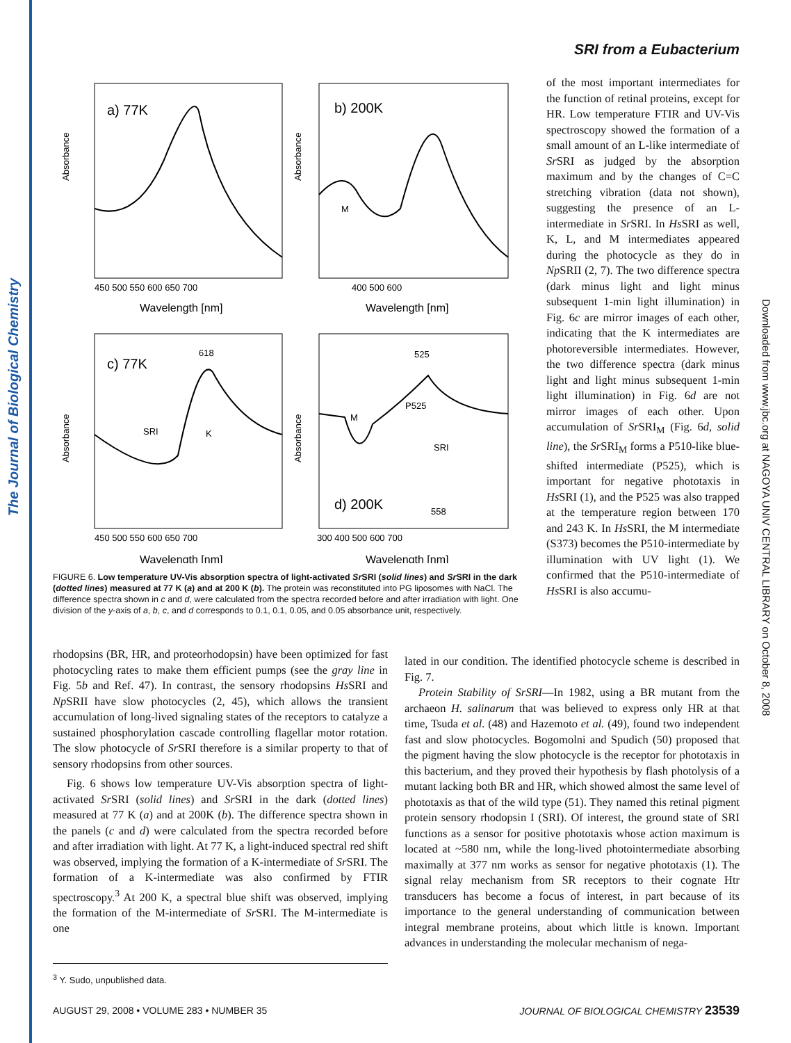The Journal of Biological Chemistry
Downloaded from www.jbc.org at NAGOYA UNIV CENTRAL LIBRARY on October 8, 2008
SRI from a Eubacterium
a) 77K
b) 200K
c) 77K
d) 200K
Absorbance
Absorbance
Absorbance
Absorbance
M
SRI
K
618
525
P525
SRI
M
558
450 500 550 600 650 700
400 500 600
450 500 550 600 650 700
300 400 500 600 700
Wavelength [nm]
Wavelength [nm]
Wavelength [nm]
Wavelength [nm]
FIGURE 6. Low temperature UV-Vis absorption spectra of light-activated Sr SRI (solid lines) and Sr SRI in the dark (dotted lines) measured at 77 K (a) and at 200 K (b). The protein was reconstituted into PG liposomes with NaCl. The difference spectra shown in c and d, were calculated from the spectra recorded before and after irradiation with light. One division of the y-axis of a, b, c, and d corresponds to 0.1, 0.1, 0.05, and 0.05 absorbance unit, respectively.
of the most important intermediates for the function of retinal proteins, except for HR. Low temperature FTIR and UV-Vis spectroscopy showed the formation of a small amount of an L-like intermediate of Sr SRI as judged by the absorption maximum and by the changes of C=C stretching vibration (data not shown), suggesting the presence of an L-intermediate in Sr SRI. In Hs SRI as well, K, L, and M intermediates appeared during the photocycle as they do in Np SRII (2, 7). The two difference spectra (dark minus light and light minus subsequent 1-min light illumination) in Fig. 6c are mirror images of each other, indicating that the K intermediates are photoreversible intermediates. However, the two difference spectra (dark minus light and light minus subsequent 1-min light illumination) in Fig. 6d are not mirror images of each other. Upon accumulation of Sr SRI<sub>M</sub> (Fig. 6d, solid line), the Sr SRI<sub>M</sub> forms a P510-like blue-shifted intermediate (P525), which is important for negative phototaxis in Hs SRI (1), and the P525 was also trapped at the temperature region between 170 and 243 K. In Hs SRI, the M intermediate (S373) becomes the P510-intermediate by illumination with UV light (1). We confirmed that the P510-intermediate of Hs SRI is also accumu-
rhodopsins (BR, HR, and proteorhodopsin) have been optimized for fast photocycling rates to make them efficient pumps (see the gray line in Fig. 5b and Ref. 47). In contrast, the sensory rhodopsins Hs SRI and Np SRII have slow photocycles (2, 45), which allows the transient accumulation of long-lived signaling states of the receptors to catalyze a sustained phosphorylation cascade controlling flagellar motor rotation. The slow photocycle of Sr SRI therefore is a similar property to that of sensory rhodopsins from other sources.
Fig. 6 shows low temperature UV-Vis absorption spectra of light-activated Sr SRI (solid lines) and Sr SRI in the dark (dotted lines) measured at 77 K (a) and at 200K (b). The difference spectra shown in the panels (c and d) were calculated from the spectra recorded before and after irradiation with light. At 77 K, a light-induced spectral red shift was observed, implying the formation of a K-intermediate of Sr SRI. The formation of a K-intermediate was also confirmed by FTIR spectroscopy.<sup>3</sup> At 200 K, a spectral blue shift was observed, implying the formation of the M-intermediate of Sr SRI. The M-intermediate is one
lated in our condition. The identified photocycle scheme is described in Fig. 7.
Protein Stability of SrSRI—In 1982, using a BR mutant from the archaeon H. salinarum that was believed to express only HR at that time, Tsuda et al. (48) and Hazemoto et al. (49), found two independent fast and slow photocycles. Bogomolni and Spudich (50) proposed that the pigment having the slow photocycle is the receptor for phototaxis in this bacterium, and they proved their hypothesis by flash photolysis of a mutant lacking both BR and HR, which showed almost the same level of phototaxis as that of the wild type (51). They named this retinal pigment protein sensory rhodopsin I (SRI). Of interest, the ground state of SRI functions as a sensor for positive phototaxis whose action maximum is located at ~580 nm, while the long-lived photointermediate absorbing maximally at 377 nm works as sensor for negative phototaxis (1). The signal relay mechanism from SR receptors to their cognate Htr transducers has become a focus of interest, in part because of its importance to the general understanding of communication between integral membrane proteins, about which little is known. Important advances in understanding the molecular mechanism of nega-
<sup>3</sup> Y. Sudo, unpublished data.
AUGUST 29, 2008 • VOLUME 283 • NUMBER 35 JOURNAL OF BIOLOGICAL CHEMISTRY 23539